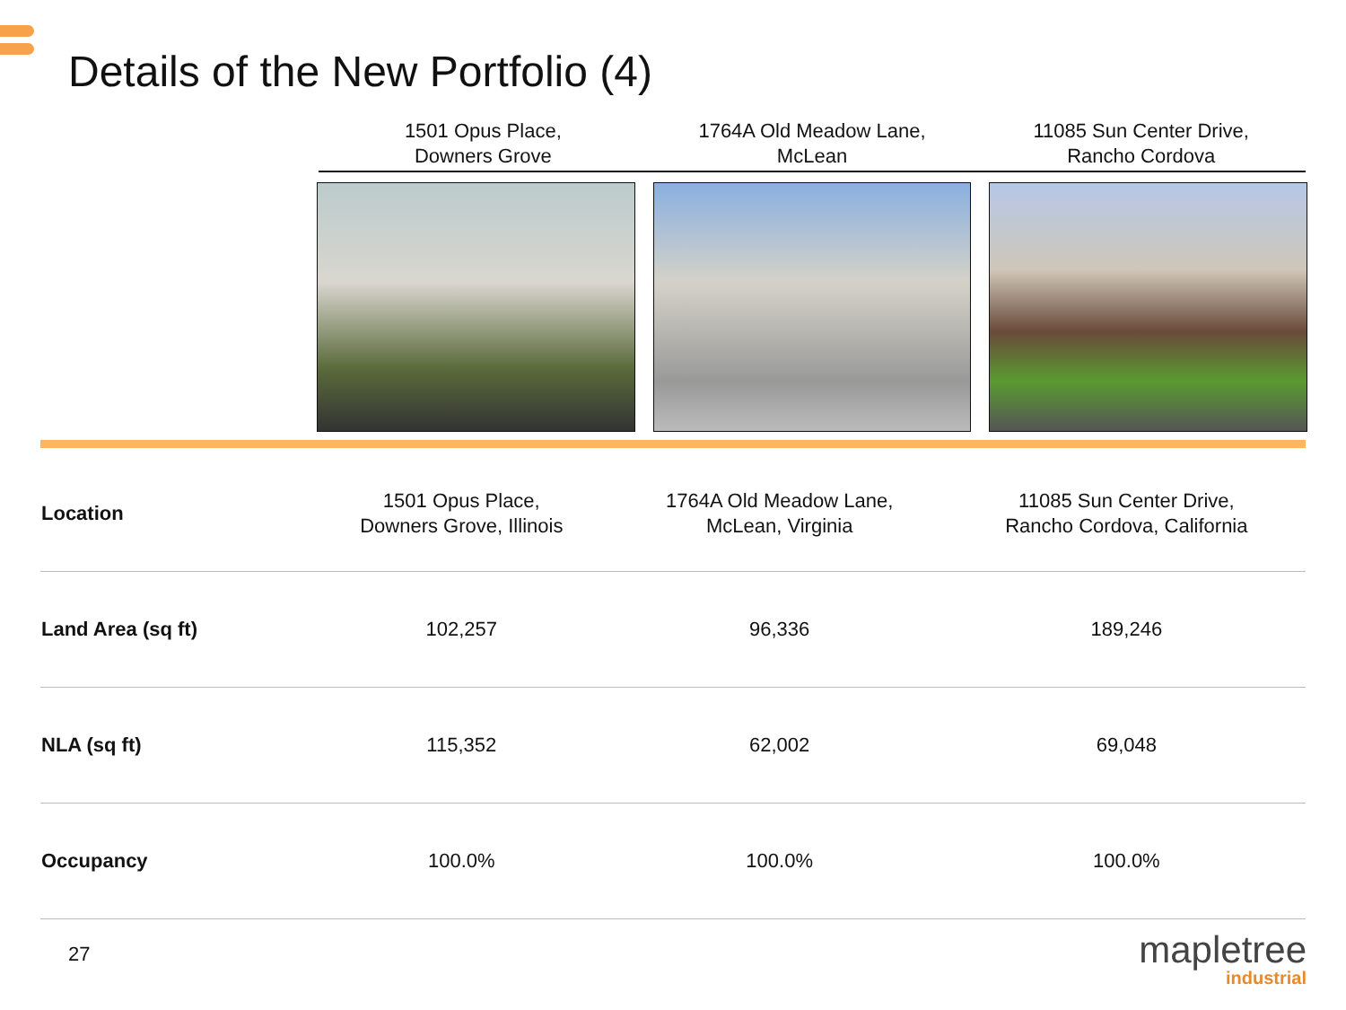Details of the New Portfolio (4)
1501 Opus Place,
Downers Grove
1764A Old Meadow Lane,
McLean
11085 Sun Center Drive,
Rancho Cordova
| Location | 1501 Opus Place, Downers Grove, Illinois | 1764A Old Meadow Lane, McLean, Virginia | 11085 Sun Center Drive, Rancho Cordova, California |
| Land Area (sq ft) | 102,257 | 96,336 | 189,246 |
| NLA (sq ft) | 115,352 | 62,002 | 69,048 |
| Occupancy | 100.0% | 100.0% | 100.0% |
27 mapletree
industrial